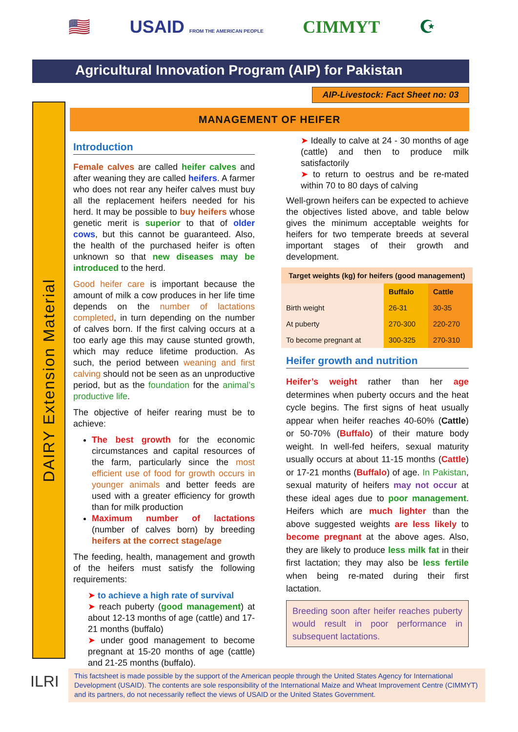🇺🇸 USAID FROM THE AMERICAN PEOPLE CIMMYT ☪
Agricultural Innovation Program (AIP) for Pakistan
AIP-Livestock: Fact Sheet no: 03
DAIRY Extension Material
MANAGEMENT OF HEIFER
Introduction
Female calves are called heifer calves and after weaning they are called heifers. A farmer who does not rear any heifer calves must buy all the replacement heifers needed for his herd. It may be possible to buy heifers whose genetic merit is superior to that of older cows, but this cannot be guaranteed. Also, the health of the purchased heifer is often unknown so that new diseases may be introduced to the herd.
Good heifer care is important because the amount of milk a cow produces in her life time depends on the number of lactations completed, in turn depending on the number of calves born. If the first calving occurs at a too early age this may cause stunted growth, which may reduce lifetime production. As such, the period between weaning and first calving should not be seen as an unproductive period, but as the foundation for the animal’s productive life.
The objective of heifer rearing must be to achieve:
The best growth for the economic circumstances and capital resources of the farm, particularly since the most efficient use of food for growth occurs in younger animals and better feeds are used with a greater efficiency for growth than for milk production
Maximum number of lactations (number of calves born) by breeding heifers at the correct stage/age
The feeding, health, management and growth of the heifers must satisfy the following requirements:
➤ to achieve a high rate of survival
➤ reach puberty (good management) at about 12-13 months of age (cattle) and 17-21 months (buffalo)
➤ under good management to become pregnant at 15-20 months of age (cattle) and 21-25 months (buffalo).
➤ Ideally to calve at 24 - 30 months of age (cattle) and then to produce milk satisfactorily
➤ to return to oestrus and be re-mated within 70 to 80 days of calving
Well-grown heifers can be expected to achieve the objectives listed above, and table below gives the minimum acceptable weights for heifers for two temperate breeds at several important stages of their growth and development.
| Target weights (kg) for heifers (good management) | | |
| --- | --- | --- |
| | Buffalo | Cattle |
| Birth weight | 26-31 | 30-35 |
| At puberty | 270-300 | 220-270 |
| To become pregnant at | 300-325 | 270-310 |
Heifer growth and nutrition
Heifer’s weight rather than her age determines when puberty occurs and the heat cycle begins. The first signs of heat usually appear when heifer reaches 40-60% (Cattle) or 50-70% (Buffalo) of their mature body weight. In well-fed heifers, sexual maturity usually occurs at about 11-15 months (Cattle) or 17-21 months (Buffalo) of age. In Pakistan, sexual maturity of heifers may not occur at these ideal ages due to poor management. Heifers which are much lighter than the above suggested weights are less likely to become pregnant at the above ages. Also, they are likely to produce less milk fat in their first lactation; they may also be less fertile when being re-mated during their first lactation.
Breeding soon after heifer reaches puberty would result in poor performance in subsequent lactations.
ILRI
This factsheet is made possible by the support of the American people through the United States Agency for International Development (USAID). The contents are sole responsibility of the International Maize and Wheat Improvement Centre (CIMMYT) and its partners, do not necessarily reflect the views of USAID or the United States Government.